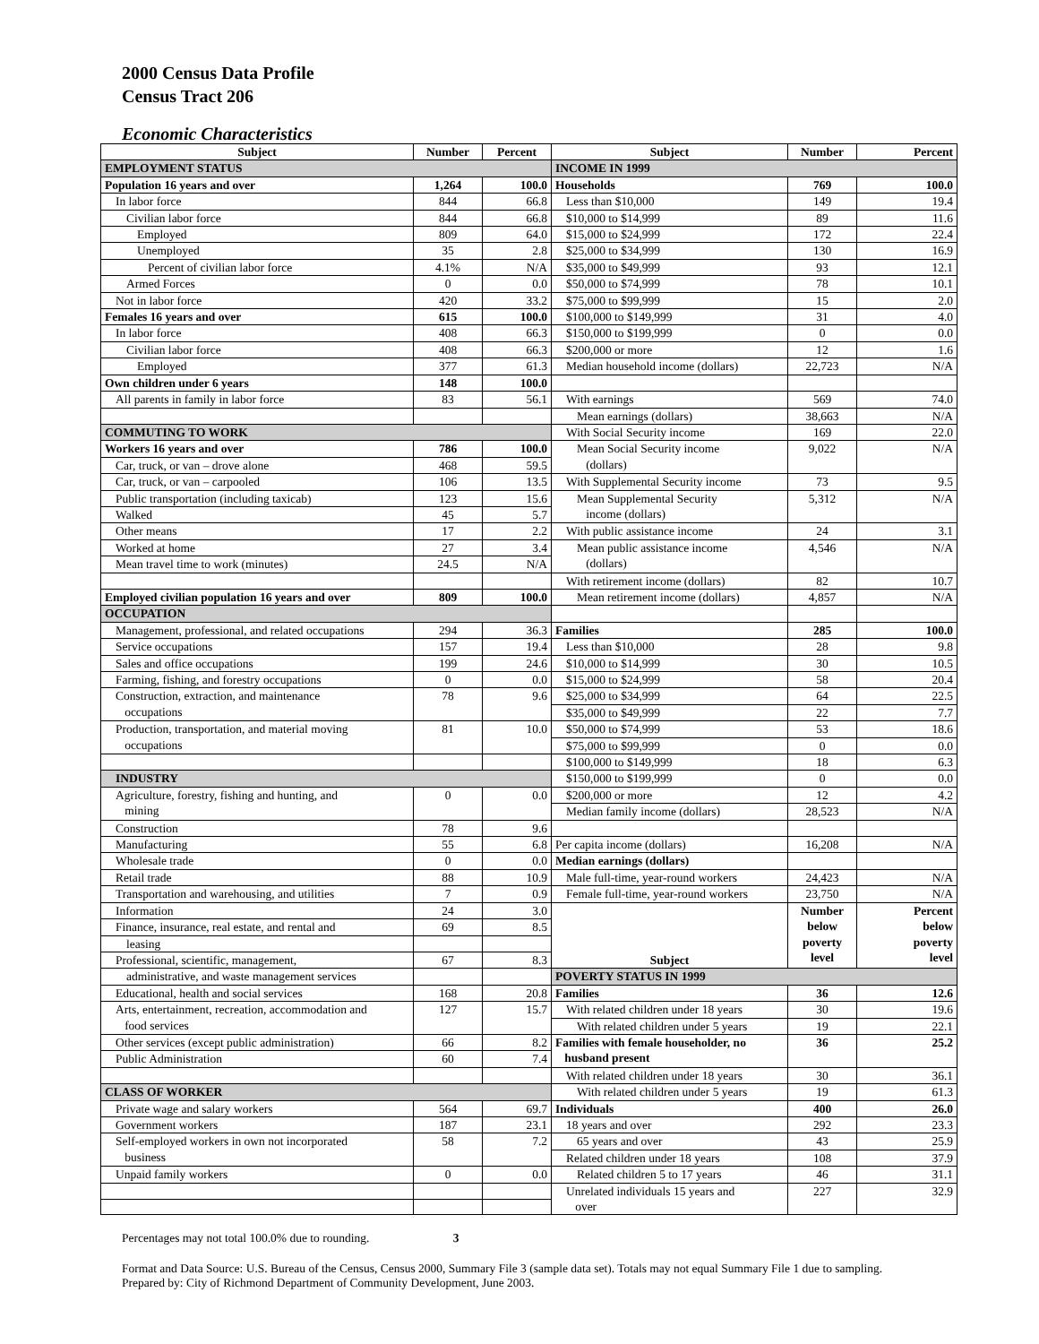2000 Census Data Profile
Census Tract 206
Economic Characteristics
| Subject | Number | Percent | Subject | Number | Percent |
| --- | --- | --- | --- | --- | --- |
| EMPLOYMENT STATUS | | | INCOME IN 1999 | | |
| Population 16 years and over | 1,264 | 100.0 | Households | 769 | 100.0 |
| In labor force | 844 | 66.8 | Less than $10,000 | 149 | 19.4 |
| Civilian labor force | 844 | 66.8 | $10,000 to $14,999 | 89 | 11.6 |
| Employed | 809 | 64.0 | $15,000 to $24,999 | 172 | 22.4 |
| Unemployed | 35 | 2.8 | $25,000 to $34,999 | 130 | 16.9 |
| Percent of civilian labor force | 4.1% | N/A | $35,000 to $49,999 | 93 | 12.1 |
| Armed Forces | 0 | 0.0 | $50,000 to $74,999 | 78 | 10.1 |
| Not in labor force | 420 | 33.2 | $75,000 to $99,999 | 15 | 2.0 |
| Females 16 years and over | 615 | 100.0 | $100,000 to $149,999 | 31 | 4.0 |
| In labor force | 408 | 66.3 | $150,000 to $199,999 | 0 | 0.0 |
| Civilian labor force | 408 | 66.3 | $200,000 or more | 12 | 1.6 |
| Employed | 377 | 61.3 | Median household income (dollars) | 22,723 | N/A |
| Own children under 6 years | 148 | 100.0 | | | |
| All parents in family in labor force | 83 | 56.1 | With earnings | 569 | 74.0 |
| | | | Mean earnings (dollars) | 38,663 | N/A |
| COMMUTING TO WORK | | | With Social Security income | 169 | 22.0 |
| Workers 16 years and over | 786 | 100.0 | Mean Social Security income (dollars) | 9,022 | N/A |
| Car, truck, or van – drove alone | 468 | 59.5 | | | |
| Car, truck, or van – carpooled | 106 | 13.5 | With Supplemental Security income | 73 | 9.5 |
| Public transportation (including taxicab) | 123 | 15.6 | Mean Supplemental Security income (dollars) | 5,312 | N/A |
| Walked | 45 | 5.7 | | | |
| Other means | 17 | 2.2 | With public assistance income | 24 | 3.1 |
| Worked at home | 27 | 3.4 | Mean public assistance income (dollars) | 4,546 | N/A |
| Mean travel time to work (minutes) | 24.5 | N/A | | | |
| | | | With retirement income (dollars) | 82 | 10.7 |
| Employed civilian population 16 years and over | 809 | 100.0 | Mean retirement income (dollars) | 4,857 | N/A |
| OCCUPATION | | | | | |
| Management, professional, and related occupations | 294 | 36.3 | Families | 285 | 100.0 |
| Service occupations | 157 | 19.4 | Less than $10,000 | 28 | 9.8 |
| Sales and office occupations | 199 | 24.6 | $10,000 to $14,999 | 30 | 10.5 |
| Farming, fishing, and forestry occupations | 0 | 0.0 | $15,000 to $24,999 | 58 | 20.4 |
| Construction, extraction, and maintenance occupations | 78 | 9.6 | $25,000 to $34,999 | 64 | 22.5 |
| | | | $35,000 to $49,999 | 22 | 7.7 |
| Production, transportation, and material moving occupations | 81 | 10.0 | $50,000 to $74,999 | 53 | 18.6 |
| | | | $75,000 to $99,999 | 0 | 0.0 |
| | | | $100,000 to $149,999 | 18 | 6.3 |
| INDUSTRY | | | $150,000 to $199,999 | 0 | 0.0 |
| Agriculture, forestry, fishing and hunting, and mining | 0 | 0.0 | $200,000 or more | 12 | 4.2 |
| | | | Median family income (dollars) | 28,523 | N/A |
| Construction | 78 | 9.6 | | | |
| Manufacturing | 55 | 6.8 | Per capita income (dollars) | 16,208 | N/A |
| Wholesale trade | 0 | 0.0 | Median earnings (dollars) | | |
| Retail trade | 88 | 10.9 | Male full-time, year-round workers | 24,423 | N/A |
| Transportation and warehousing, and utilities | 7 | 0.9 | Female full-time, year-round workers | 23,750 | N/A |
| Information | 24 | 3.0 | Subject | Number below poverty level | Percent below poverty level |
| Finance, insurance, real estate, and rental and | 69 | 8.5 | | | |
| leasing | | | | | |
| Professional, scientific, management, | 67 | 8.3 | | | |
| administrative, and waste management services | | | POVERTY STATUS IN 1999 | | |
| Educational, health and social services | 168 | 20.8 | Families | 36 | 12.6 |
| Arts, entertainment, recreation, accommodation and food services | 127 | 15.7 | With related children under 18 years | 30 | 19.6 |
| | | | With related children under 5 years | 19 | 22.1 |
| Other services (except public administration) | 66 | 8.2 | Families with female householder, no husband present | 36 | 25.2 |
| Public Administration | 60 | 7.4 | | | |
| | | | With related children under 18 years | 30 | 36.1 |
| CLASS OF WORKER | | | With related children under 5 years | 19 | 61.3 |
| Private wage and salary workers | 564 | 69.7 | Individuals | 400 | 26.0 |
| Government workers | 187 | 23.1 | 18 years and over | 292 | 23.3 |
| Self-employed workers in own not incorporated business | 58 | 7.2 | 65 years and over | 43 | 25.9 |
| | | | Related children under 18 years | 108 | 37.9 |
| Unpaid family workers | 0 | 0.0 | Related children 5 to 17 years | 46 | 31.1 |
| | | | Unrelated individuals 15 years and over | 227 | 32.9 |
Percentages may not total 100.0% due to rounding. 3
Format and Data Source: U.S. Bureau of the Census, Census 2000, Summary File 3 (sample data set). Totals may not equal Summary File 1 due to sampling.
Prepared by: City of Richmond Department of Community Development, June 2003.